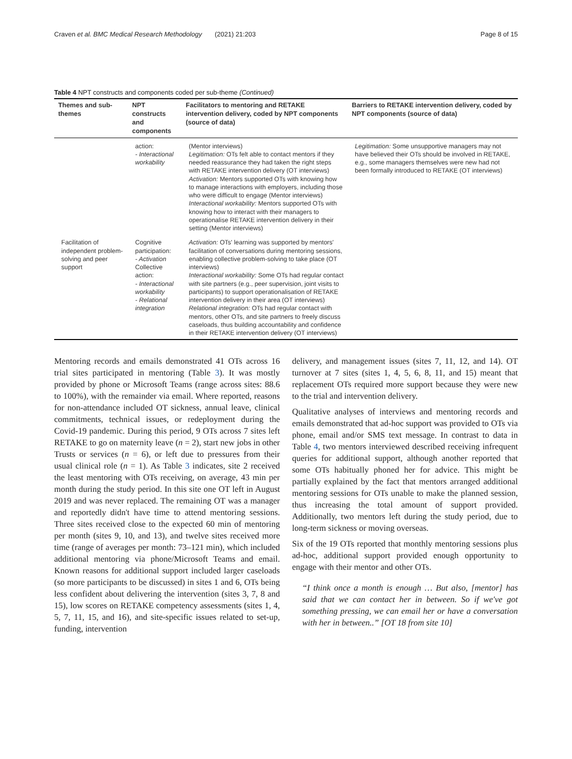Craven et al. BMC Medical Research Methodology (2021) 21:203 Page 8 of 15
Table 4 NPT constructs and components coded per sub-theme (Continued)
| Themes and sub-themes | NPT constructs and components | Facilitators to mentoring and RETAKE intervention delivery, coded by NPT components (source of data) | Barriers to RETAKE intervention delivery, coded by NPT components (source of data) |
| --- | --- | --- | --- |
| | action: - Interactional workability | (Mentor interviews) Legitimation: OTs felt able to contact mentors if they needed reassurance they had taken the right steps with RETAKE intervention delivery (OT interviews) Activation: Mentors supported OTs with knowing how to manage interactions with employers, including those who were difficult to engage (Mentor interviews) Interactional workability: Mentors supported OTs with knowing how to interact with their managers to operationalise RETAKE intervention delivery in their setting (Mentor interviews) | Legitimation: Some unsupportive managers may not have believed their OTs should be involved in RETAKE, e.g., some managers themselves were new had not been formally introduced to RETAKE (OT interviews) |
| Facilitation of independent problem-solving and peer support | Cognitive participation: - Activation Collective action: - Interactional workability - Relational integration | Activation: OTs' learning was supported by mentors' facilitation of conversations during mentoring sessions, enabling collective problem-solving to take place (OT interviews) Interactional workability: Some OTs had regular contact with site partners (e.g., peer supervision, joint visits to participants) to support operationalisation of RETAKE intervention delivery in their area (OT interviews) Relational integration: OTs had regular contact with mentors, other OTs, and site partners to freely discuss caseloads, thus building accountability and confidence in their RETAKE intervention delivery (OT interviews) | |
Mentoring records and emails demonstrated 41 OTs across 16 trial sites participated in mentoring (Table 3). It was mostly provided by phone or Microsoft Teams (range across sites: 88.6 to 100%), with the remainder via email. Where reported, reasons for non-attendance included OT sickness, annual leave, clinical commitments, technical issues, or redeployment during the Covid-19 pandemic. During this period, 9 OTs across 7 sites left RETAKE to go on maternity leave (n = 2), start new jobs in other Trusts or services (n = 6), or left due to pressures from their usual clinical role (n = 1). As Table 3 indicates, site 2 received the least mentoring with OTs receiving, on average, 43 min per month during the study period. In this site one OT left in August 2019 and was never replaced. The remaining OT was a manager and reportedly didn't have time to attend mentoring sessions. Three sites received close to the expected 60 min of mentoring per month (sites 9, 10, and 13), and twelve sites received more time (range of averages per month: 73–121 min), which included additional mentoring via phone/Microsoft Teams and email. Known reasons for additional support included larger caseloads (so more participants to be discussed) in sites 1 and 6, OTs being less confident about delivering the intervention (sites 3, 7, 8 and 15), low scores on RETAKE competency assessments (sites 1, 4, 5, 7, 11, 15, and 16), and site-specific issues related to set-up, funding, intervention
delivery, and management issues (sites 7, 11, 12, and 14). OT turnover at 7 sites (sites 1, 4, 5, 6, 8, 11, and 15) meant that replacement OTs required more support because they were new to the trial and intervention delivery.
Qualitative analyses of interviews and mentoring records and emails demonstrated that ad-hoc support was provided to OTs via phone, email and/or SMS text message. In contrast to data in Table 4, two mentors interviewed described receiving infrequent queries for additional support, although another reported that some OTs habitually phoned her for advice. This might be partially explained by the fact that mentors arranged additional mentoring sessions for OTs unable to make the planned session, thus increasing the total amount of support provided. Additionally, two mentors left during the study period, due to long-term sickness or moving overseas.
Six of the 19 OTs reported that monthly mentoring sessions plus ad-hoc, additional support provided enough opportunity to engage with their mentor and other OTs.
“I think once a month is enough … But also, [mentor] has said that we can contact her in between. So if we've got something pressing, we can email her or have a conversation with her in between..” [OT 18 from site 10]